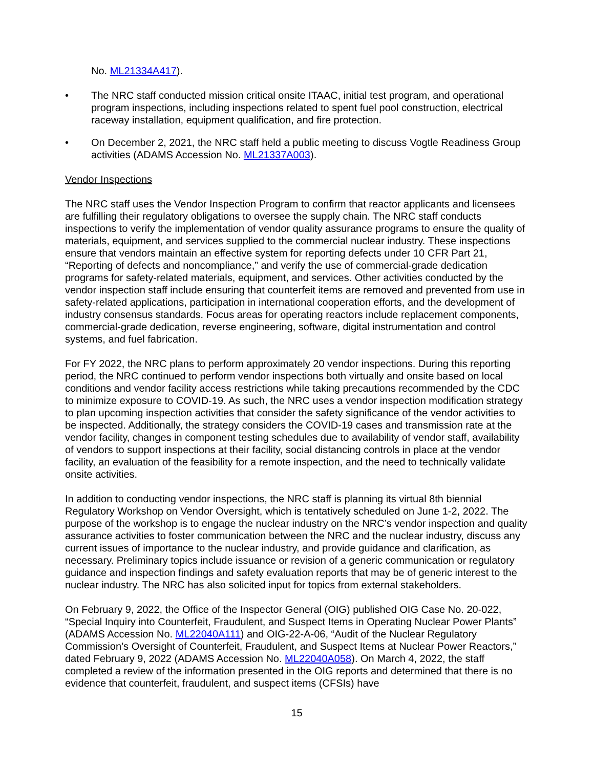No. ML21334A417).
• The NRC staff conducted mission critical onsite ITAAC, initial test program, and operational program inspections, including inspections related to spent fuel pool construction, electrical raceway installation, equipment qualification, and fire protection.
• On December 2, 2021, the NRC staff held a public meeting to discuss Vogtle Readiness Group activities (ADAMS Accession No. ML21337A003).
Vendor Inspections
The NRC staff uses the Vendor Inspection Program to confirm that reactor applicants and licensees are fulfilling their regulatory obligations to oversee the supply chain. The NRC staff conducts inspections to verify the implementation of vendor quality assurance programs to ensure the quality of materials, equipment, and services supplied to the commercial nuclear industry. These inspections ensure that vendors maintain an effective system for reporting defects under 10 CFR Part 21, “Reporting of defects and noncompliance,” and verify the use of commercial-grade dedication programs for safety-related materials, equipment, and services. Other activities conducted by the vendor inspection staff include ensuring that counterfeit items are removed and prevented from use in safety-related applications, participation in international cooperation efforts, and the development of industry consensus standards. Focus areas for operating reactors include replacement components, commercial-grade dedication, reverse engineering, software, digital instrumentation and control systems, and fuel fabrication.
For FY 2022, the NRC plans to perform approximately 20 vendor inspections. During this reporting period, the NRC continued to perform vendor inspections both virtually and onsite based on local conditions and vendor facility access restrictions while taking precautions recommended by the CDC to minimize exposure to COVID-19. As such, the NRC uses a vendor inspection modification strategy to plan upcoming inspection activities that consider the safety significance of the vendor activities to be inspected. Additionally, the strategy considers the COVID-19 cases and transmission rate at the vendor facility, changes in component testing schedules due to availability of vendor staff, availability of vendors to support inspections at their facility, social distancing controls in place at the vendor facility, an evaluation of the feasibility for a remote inspection, and the need to technically validate onsite activities.
In addition to conducting vendor inspections, the NRC staff is planning its virtual 8th biennial Regulatory Workshop on Vendor Oversight, which is tentatively scheduled on June 1-2, 2022. The purpose of the workshop is to engage the nuclear industry on the NRC’s vendor inspection and quality assurance activities to foster communication between the NRC and the nuclear industry, discuss any current issues of importance to the nuclear industry, and provide guidance and clarification, as necessary. Preliminary topics include issuance or revision of a generic communication or regulatory guidance and inspection findings and safety evaluation reports that may be of generic interest to the nuclear industry. The NRC has also solicited input for topics from external stakeholders.
On February 9, 2022, the Office of the Inspector General (OIG) published OIG Case No. 20-022, “Special Inquiry into Counterfeit, Fraudulent, and Suspect Items in Operating Nuclear Power Plants” (ADAMS Accession No. ML22040A111) and OIG-22-A-06, “Audit of the Nuclear Regulatory Commission’s Oversight of Counterfeit, Fraudulent, and Suspect Items at Nuclear Power Reactors,” dated February 9, 2022 (ADAMS Accession No. ML22040A058). On March 4, 2022, the staff completed a review of the information presented in the OIG reports and determined that there is no evidence that counterfeit, fraudulent, and suspect items (CFSIs) have
15